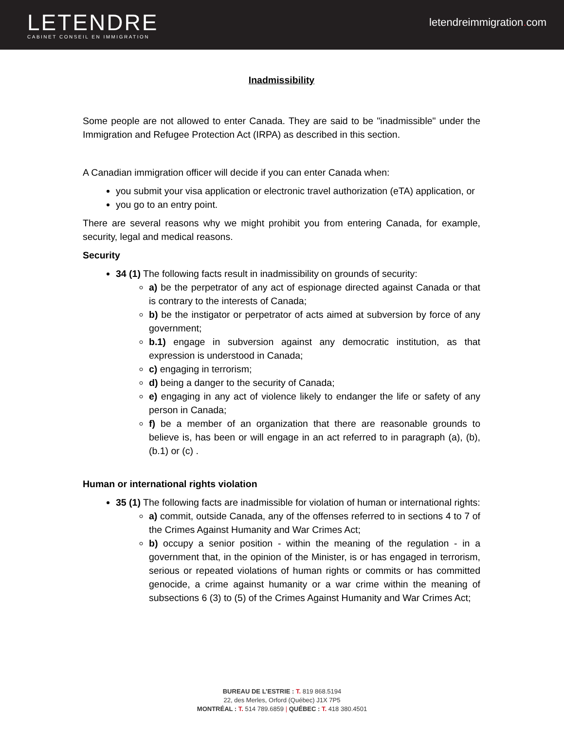LETENDRE
CABINET CONSEIL EN IMMIGRATION
letendreimmigration. com
Inadmissibility
Some people are not allowed to enter Canada. They are said to be "inadmissible" under the Immigration and Refugee Protection Act (IRPA) as described in this section.
A Canadian immigration officer will decide if you can enter Canada when:
you submit your visa application or electronic travel authorization (eTA) application, or
you go to an entry point.
There are several reasons why we might prohibit you from entering Canada, for example, security, legal and medical reasons.
Security
34 (1) The following facts result in inadmissibility on grounds of security:
a) be the perpetrator of any act of espionage directed against Canada or that is contrary to the interests of Canada;
b) be the instigator or perpetrator of acts aimed at subversion by force of any government;
b.1) engage in subversion against any democratic institution, as that expression is understood in Canada;
c) engaging in terrorism;
d) being a danger to the security of Canada;
e) engaging in any act of violence likely to endanger the life or safety of any person in Canada;
f) be a member of an organization that there are reasonable grounds to believe is, has been or will engage in an act referred to in paragraph (a), (b), (b.1) or (c) .
Human or international rights violation
35 (1) The following facts are inadmissible for violation of human or international rights:
a) commit, outside Canada, any of the offenses referred to in sections 4 to 7 of the Crimes Against Humanity and War Crimes Act;
b) occupy a senior position - within the meaning of the regulation - in a government that, in the opinion of the Minister, is or has engaged in terrorism, serious or repeated violations of human rights or commits or has committed genocide, a crime against humanity or a war crime within the meaning of subsections 6 (3) to (5) of the Crimes Against Humanity and War Crimes Act;
BUREAU DE L’ESTRIE : T. 819 868.5194
22, des Merles, Orford (Québec) J1X 7P5
MONTRÉAL : T. 514 789.6859 | QUÉBEC : T. 418 380.4501